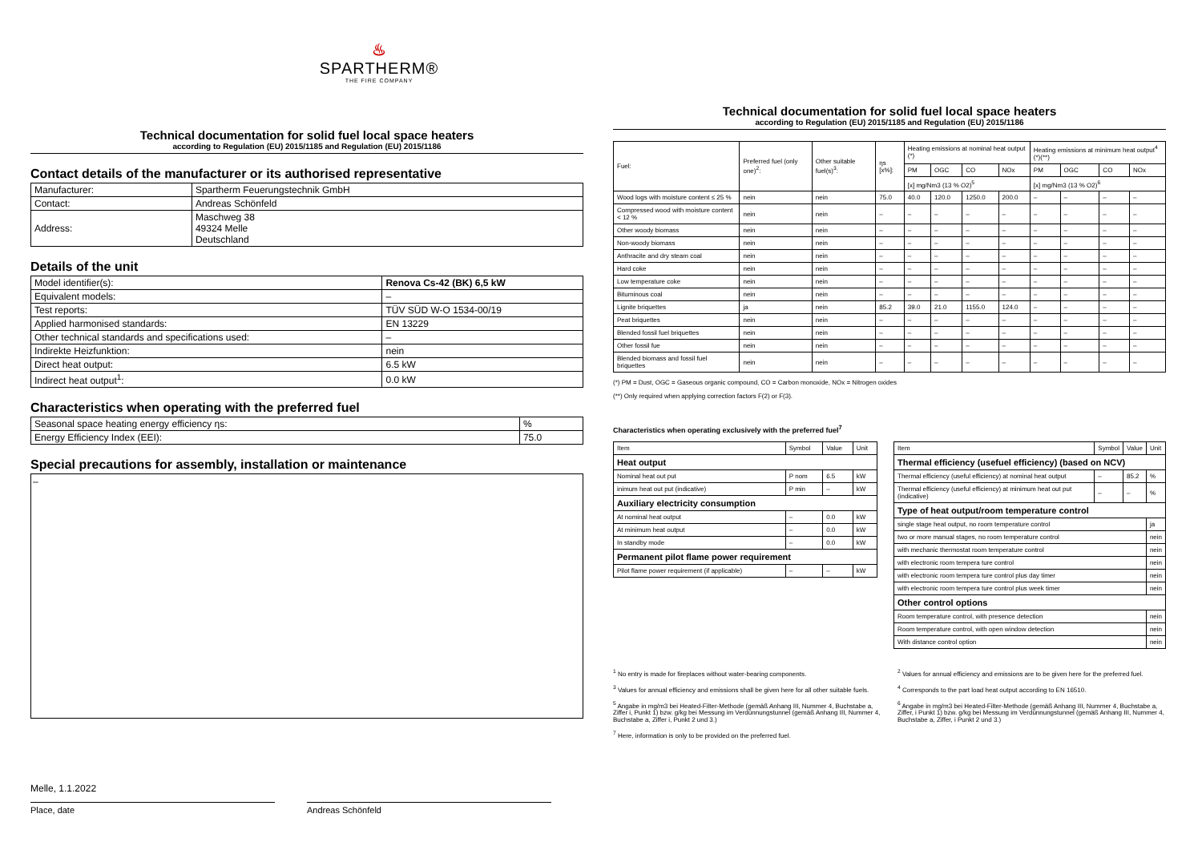♨
SPARTHERM®
THE FIRE COMPANY
Technical documentation for solid fuel local space heaters
according to Regulation (EU) 2015/1185 and Regulation (EU) 2015/1186
Contact details of the manufacturer or its authorised representative
| Manufacturer: | Spartherm Feuerungstechnik GmbH |
| Contact: | Andreas Schönfeld |
| Address: | Maschweg 38 49324 Melle Deutschland |
Details of the unit
| Model identifier(s): | Renova Cs-42 (BK) 6,5 kW |
| Equivalent models: | – |
| Test reports: | TÜV SÜD W-O 1534-00/19 |
| Applied harmonised standards: | EN 13229 |
| Other technical standards and specifications used: | – |
| Indirekte Heizfunktion: | nein |
| Direct heat output: | 6.5 kW |
| Indirect heat output<sup>1</sup>: | 0.0 kW |
Characteristics when operating with the preferred fuel
| Seasonal space heating energy efficiency ηs: | % |
| Energy Efficiency Index (EEI): | 75.0 |
Special precautions for assembly, installation or maintenance
–
Melle, 1.1.2022
Place, date Andreas Schönfeld
Technical documentation for solid fuel local space heaters
according to Regulation (EU) 2015/1185 and Regulation (EU) 2015/1186
| Fuel: | Preferred fuel (only one)<sup>2</sup>: | Other suitable fuel(s)<sup>3</sup>: | ηs [x%]: | Heating emissions at nominal heat output (*) | | | | Heating emissions at minimum heat output<sup>4</sup> (*)(**) | | | |
| --- | --- | --- | --- | --- | --- | --- | --- | --- | --- | --- | --- |
| | | | | PM | OGC | CO | NOx | PM | OGC | CO | NOx |
| | | | | [x] mg/Nm3 (13 % O2)<sup>5</sup> | | | | [x] mg/Nm3 (13 % O2)<sup>6</sup> | | | |
| Wood logs with moisture content ≤ 25 % | nein | nein | 75.0 | 40.0 | 120.0 | 1250.0 | 200.0 | – | – | – | – |
| Compressed wood with moisture content < 12 % | nein | nein | – | – | – | – | – | – | – | – | – |
| Other woody biomass | nein | nein | – | – | – | – | – | – | – | – | – |
| Non-woody biomass | nein | nein | – | – | – | – | – | – | – | – | – |
| Anthracite and dry steam coal | nein | nein | – | – | – | – | – | – | – | – | – |
| Hard coke | nein | nein | – | – | – | – | – | – | – | – | – |
| Low temperature coke | nein | nein | – | – | – | – | – | – | – | – | – |
| Bituminous coal | nein | nein | – | – | – | – | – | – | – | – | – |
| Lignite briquettes | ja | nein | 85.2 | 39.0 | 21.0 | 1155.0 | 124.0 | – | – | – | – |
| Peat briquettes | nein | nein | – | – | – | – | – | – | – | – | – |
| Blended fossil fuel briquettes | nein | nein | – | – | – | – | – | – | – | – | – |
| Other fossil fue | nein | nein | – | – | – | – | – | – | – | – | – |
| Blended biomass and fossil fuel briquettes | nein | nein | – | – | – | – | – | – | – | – | – |
(*) PM = Dust, OGC = Gaseous organic compound, CO = Carbon monoxide, NOx = Nitrogen oxides
(**) Only required when applying correction factors F(2) or F(3).
Characteristics when operating exclusively with the preferred fuel<sup>7</sup>
| Item | Symbol | Value | Unit |
| --- | --- | --- | --- |
| Heat output | | | |
| Nominal heat out put | P nom | 6.5 | kW |
| inimum heat out put (indicative) | P min | – | kW |
| Auxiliary electricity consumption | | | |
| At nominal heat output | – | 0.0 | kW |
| At minimum heat output | – | 0.0 | kW |
| In standby mode | – | 0.0 | kW |
| Permanent pilot flame power requirement | | | |
| Pilot flame power requirement (if applicable) | – | – | kW |
| Item | Symbol | Value | Unit |
| --- | --- | --- | --- |
| Thermal efficiency (usefuel efficiency) (based on NCV) | | | |
| Thermal efficiency (useful efficiency) at nominal heat output | – | 85.2 | % |
| Thermal efficiency (useful efficiency) at minimum heat out put (indicative) | – | – | % |
| Type of heat output/room temperature control | | | |
| single stage heat output, no room temperature control | | | ja |
| two or more manual stages, no room temperature control | | | nein |
| with mechanic thermostat room temperature control | | | nein |
| with electronic room tempera ture control | | | nein |
| with electronic room tempera ture control plus day timer | | | nein |
| with electronic room tempera ture control plus week timer | | | nein |
| Other control options | | | |
| Room temperature control, with presence detection | | | nein |
| Room temperature control, with open window detection | | | nein |
| With distance control option | | | nein |
<sup>1</sup> No entry is made for fireplaces without water-bearing components.
<sup>3</sup> Values for annual efficiency and emissions shall be given here for all other suitable fuels.
<sup>5</sup> Angabe in mg/m3 bei Heated-Filter-Methode (gemäß Anhang III, Nummer 4, Buchstabe a, Ziffer i, Punkt 1) bzw. g/kg bei Messung im Verdünnungstunnel (gemäß Anhang III, Nummer 4, Buchstabe a, Ziffer i, Punkt 2 und 3.)
<sup>7</sup> Here, information is only to be provided on the preferred fuel.
<sup>2</sup> Values for annual efficiency and emissions are to be given here for the preferred fuel.
<sup>4</sup> Corresponds to the part load heat output according to EN 16510.
<sup>6</sup> Angabe in mg/m3 bei Heated-Filter-Methode (gemäß Anhang III, Nummer 4, Buchstabe a, Ziffer, i Punkt 1) bzw. g/kg bei Messung im Verdünnungstunnel (gemäß Anhang III, Nummer 4, Buchstabe a, Ziffer, i Punkt 2 und 3.)